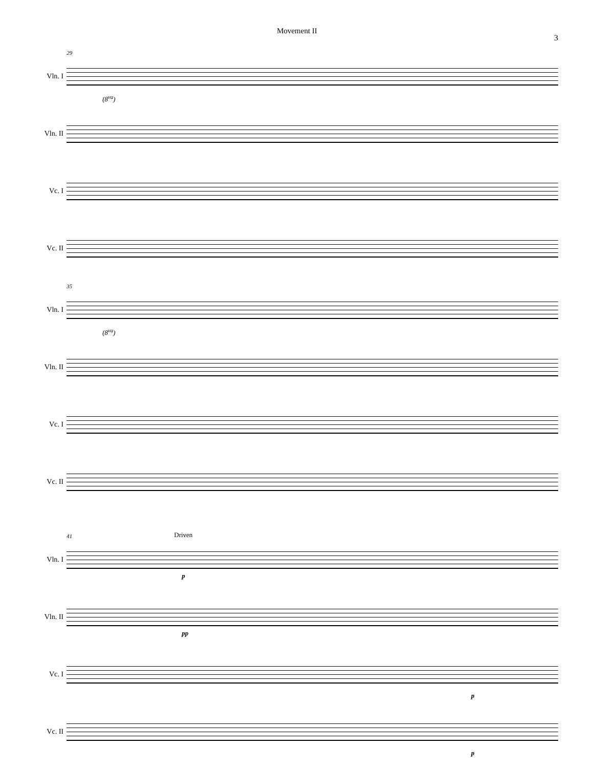Movement II
3
Vln. I
Vln. II
Vc. I
Vc. II
29
(8<sup>va</sup>)
Vln. I
Vln. II
Vc. I
Vc. II
35
(8<sup>va</sup>)
Vln. I
Vln. II
Vc. I
Vc. II
41 Driven
p
pp
p
p